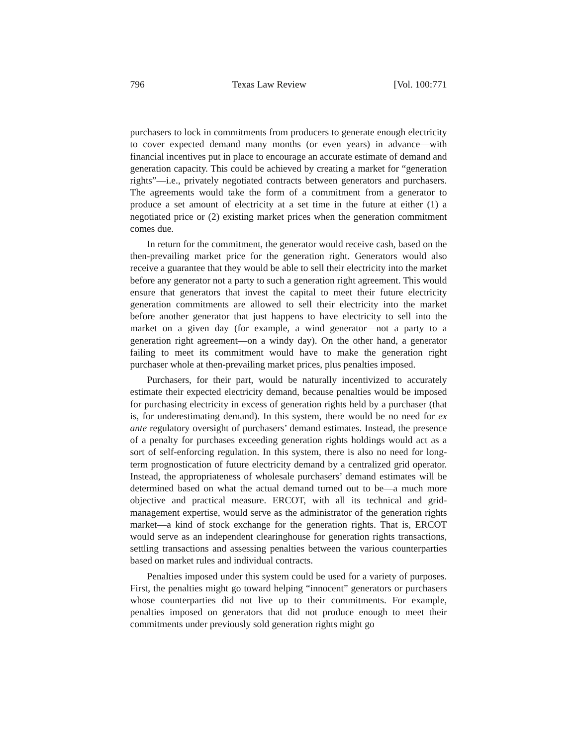796 Texas Law Review [Vol. 100:771
purchasers to lock in commitments from producers to generate enough electricity to cover expected demand many months (or even years) in advance—with financial incentives put in place to encourage an accurate estimate of demand and generation capacity. This could be achieved by creating a market for “generation rights”—i.e., privately negotiated contracts between generators and purchasers. The agreements would take the form of a commitment from a generator to produce a set amount of electricity at a set time in the future at either (1) a negotiated price or (2) existing market prices when the generation commitment comes due.
In return for the commitment, the generator would receive cash, based on the then-prevailing market price for the generation right. Generators would also receive a guarantee that they would be able to sell their electricity into the market before any generator not a party to such a generation right agreement. This would ensure that generators that invest the capital to meet their future electricity generation commitments are allowed to sell their electricity into the market before another generator that just happens to have electricity to sell into the market on a given day (for example, a wind generator—not a party to a generation right agreement—on a windy day). On the other hand, a generator failing to meet its commitment would have to make the generation right purchaser whole at then-prevailing market prices, plus penalties imposed.
Purchasers, for their part, would be naturally incentivized to accurately estimate their expected electricity demand, because penalties would be imposed for purchasing electricity in excess of generation rights held by a purchaser (that is, for underestimating demand). In this system, there would be no need for ex ante regulatory oversight of purchasers’ demand estimates. Instead, the presence of a penalty for purchases exceeding generation rights holdings would act as a sort of self-enforcing regulation. In this system, there is also no need for long-term prognostication of future electricity demand by a centralized grid operator. Instead, the appropriateness of wholesale purchasers’ demand estimates will be determined based on what the actual demand turned out to be—a much more objective and practical measure. ERCOT, with all its technical and grid-management expertise, would serve as the administrator of the generation rights market—a kind of stock exchange for the generation rights. That is, ERCOT would serve as an independent clearinghouse for generation rights transactions, settling transactions and assessing penalties between the various counterparties based on market rules and individual contracts.
Penalties imposed under this system could be used for a variety of purposes. First, the penalties might go toward helping “innocent” generators or purchasers whose counterparties did not live up to their commitments. For example, penalties imposed on generators that did not produce enough to meet their commitments under previously sold generation rights might go